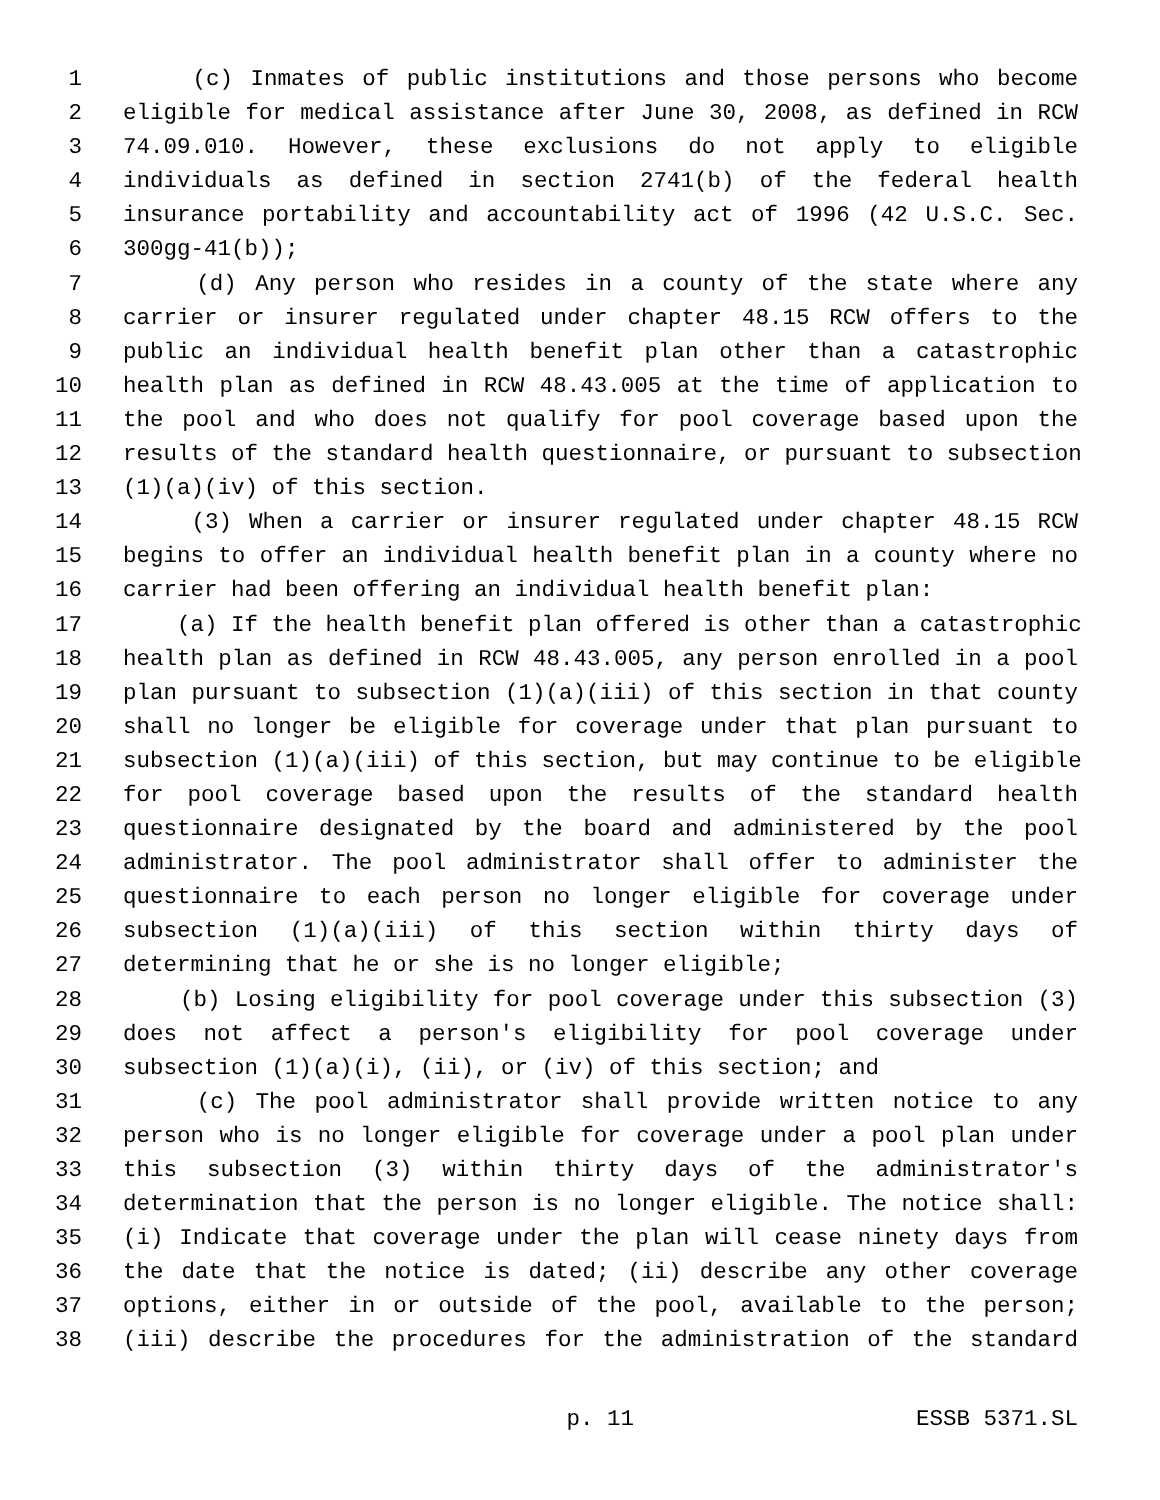1 (c) Inmates of public institutions and those persons who become
2 eligible for medical assistance after June 30, 2008, as defined in RCW
3 74.09.010. However, these exclusions do not apply to eligible
4 individuals as defined in section 2741(b) of the federal health
5 insurance portability and accountability act of 1996 (42 U.S.C. Sec.
6 300gg-41(b));
7 (d) Any person who resides in a county of the state where any
8 carrier or insurer regulated under chapter 48.15 RCW offers to the
9 public an individual health benefit plan other than a catastrophic
10 health plan as defined in RCW 48.43.005 at the time of application to
11 the pool and who does not qualify for pool coverage based upon the
12 results of the standard health questionnaire, or pursuant to subsection
13 (1)(a)(iv) of this section.
14 (3) When a carrier or insurer regulated under chapter 48.15 RCW
15 begins to offer an individual health benefit plan in a county where no
16 carrier had been offering an individual health benefit plan:
17 (a) If the health benefit plan offered is other than a catastrophic
18 health plan as defined in RCW 48.43.005, any person enrolled in a pool
19 plan pursuant to subsection (1)(a)(iii) of this section in that county
20 shall no longer be eligible for coverage under that plan pursuant to
21 subsection (1)(a)(iii) of this section, but may continue to be eligible
22 for pool coverage based upon the results of the standard health
23 questionnaire designated by the board and administered by the pool
24 administrator. The pool administrator shall offer to administer the
25 questionnaire to each person no longer eligible for coverage under
26 subsection (1)(a)(iii) of this section within thirty days of
27 determining that he or she is no longer eligible;
28 (b) Losing eligibility for pool coverage under this subsection (3)
29 does not affect a person's eligibility for pool coverage under
30 subsection (1)(a)(i), (ii), or (iv) of this section; and
31 (c) The pool administrator shall provide written notice to any
32 person who is no longer eligible for coverage under a pool plan under
33 this subsection (3) within thirty days of the administrator's
34 determination that the person is no longer eligible. The notice shall:
35 (i) Indicate that coverage under the plan will cease ninety days from
36 the date that the notice is dated; (ii) describe any other coverage
37 options, either in or outside of the pool, available to the person;
38 (iii) describe the procedures for the administration of the standard
p. 11 ESSB 5371.SL